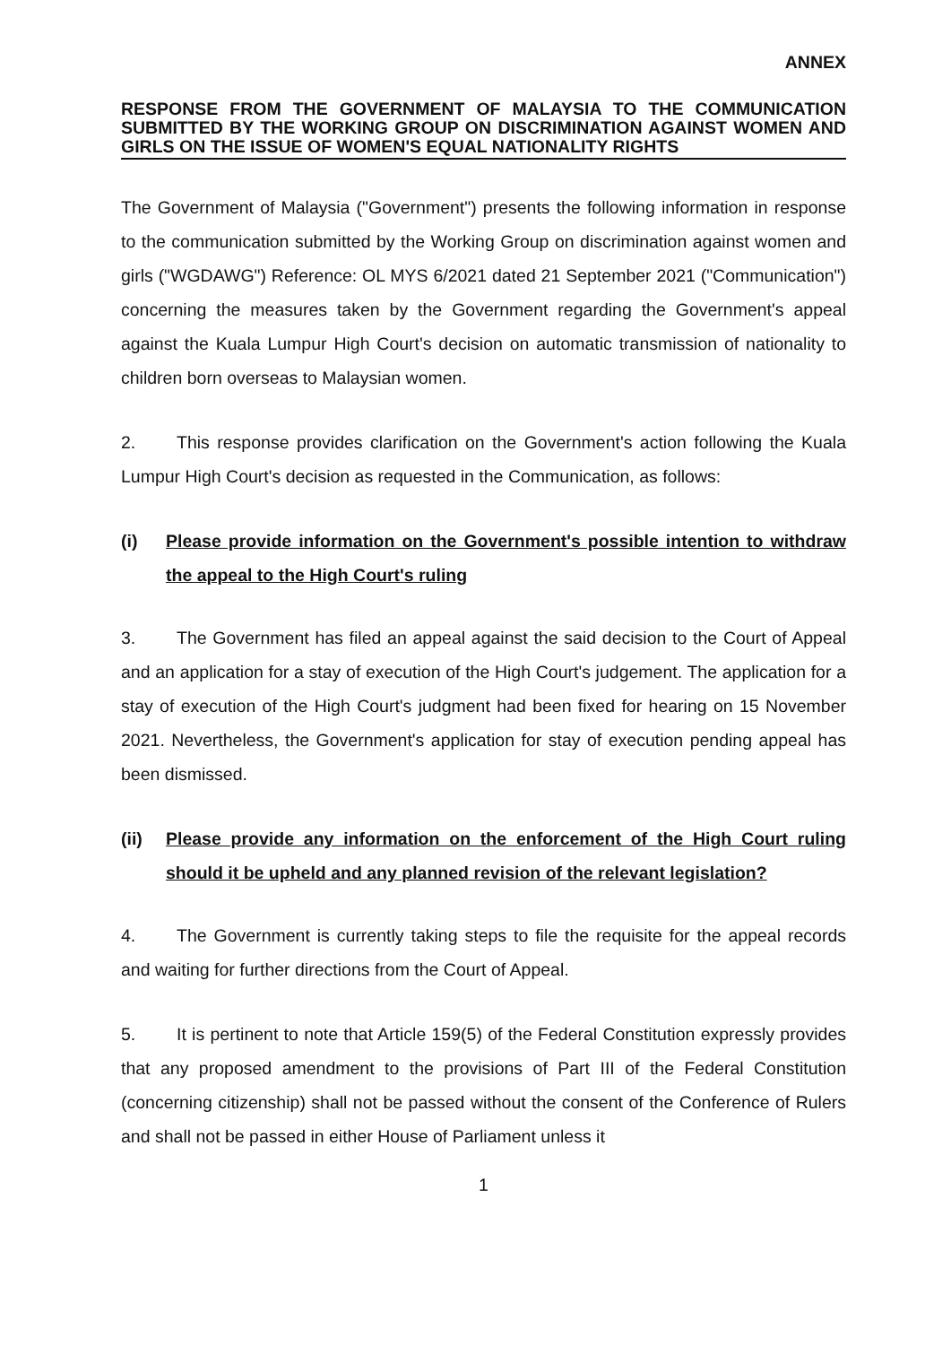ANNEX
RESPONSE FROM THE GOVERNMENT OF MALAYSIA TO THE COMMUNICATION SUBMITTED BY THE WORKING GROUP ON DISCRIMINATION AGAINST WOMEN AND GIRLS ON THE ISSUE OF WOMEN'S EQUAL NATIONALITY RIGHTS
The Government of Malaysia ("Government") presents the following information in response to the communication submitted by the Working Group on discrimination against women and girls ("WGDAWG") Reference: OL MYS 6/2021 dated 21 September 2021 ("Communication") concerning the measures taken by the Government regarding the Government's appeal against the Kuala Lumpur High Court's decision on automatic transmission of nationality to children born overseas to Malaysian women.
2. This response provides clarification on the Government's action following the Kuala Lumpur High Court's decision as requested in the Communication, as follows:
(i) Please provide information on the Government's possible intention to withdraw the appeal to the High Court's ruling
3. The Government has filed an appeal against the said decision to the Court of Appeal and an application for a stay of execution of the High Court's judgement. The application for a stay of execution of the High Court's judgment had been fixed for hearing on 15 November 2021. Nevertheless, the Government's application for stay of execution pending appeal has been dismissed.
(ii) Please provide any information on the enforcement of the High Court ruling should it be upheld and any planned revision of the relevant legislation?
4. The Government is currently taking steps to file the requisite for the appeal records and waiting for further directions from the Court of Appeal.
5. It is pertinent to note that Article 159(5) of the Federal Constitution expressly provides that any proposed amendment to the provisions of Part III of the Federal Constitution (concerning citizenship) shall not be passed without the consent of the Conference of Rulers and shall not be passed in either House of Parliament unless it
1